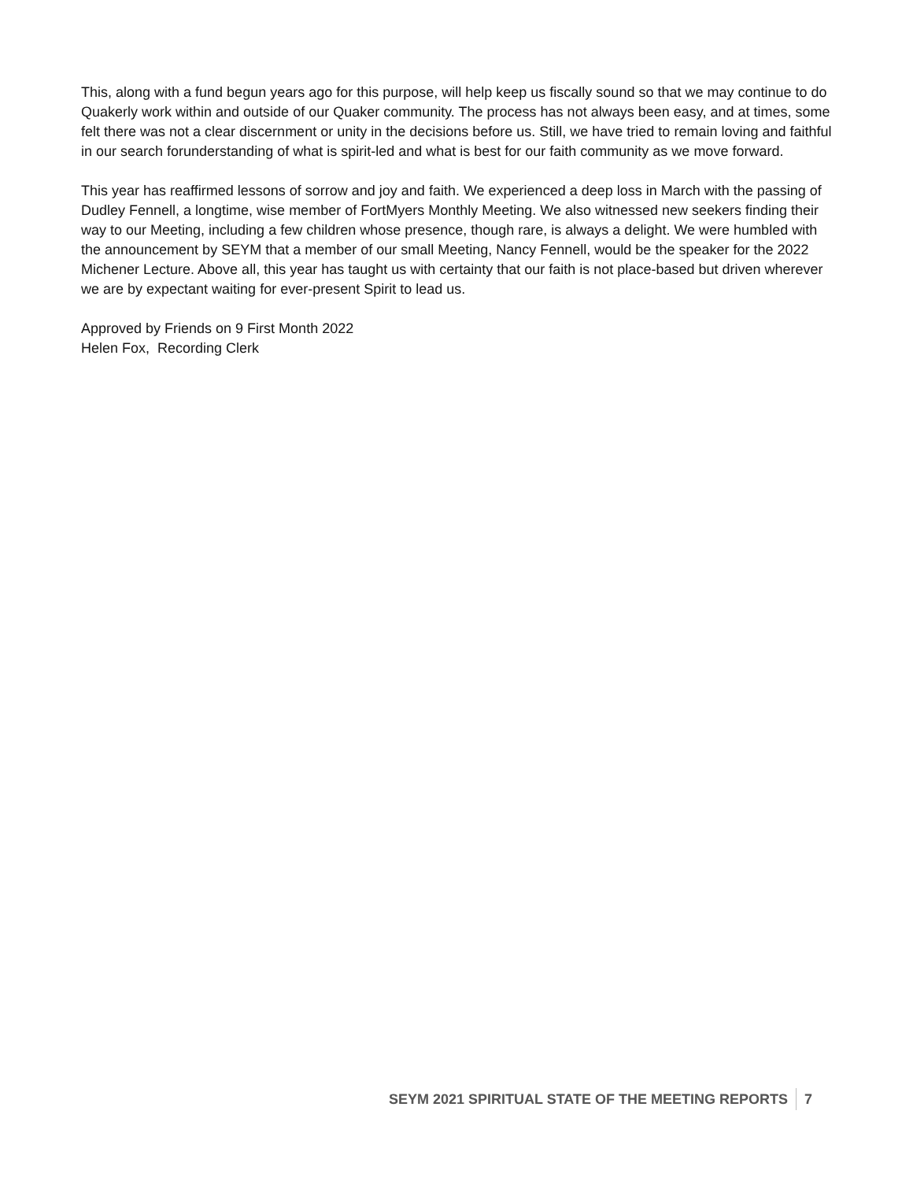This, along with a fund begun years ago for this purpose, will help keep us fiscally sound so that we may continue to do Quakerly work within and outside of our Quaker community. The process has not always been easy, and at times, some felt there was not a clear discernment or unity in the decisions before us. Still, we have tried to remain loving and faithful in our search forunderstanding of what is spirit-led and what is best for our faith community as we move forward.
This year has reaffirmed lessons of sorrow and joy and faith. We experienced a deep loss in March with the passing of Dudley Fennell, a longtime, wise member of FortMyers Monthly Meeting. We also witnessed new seekers finding their way to our Meeting, including a few children whose presence, though rare, is always a delight. We were humbled with the announcement by SEYM that a member of our small Meeting, Nancy Fennell, would be the speaker for the 2022 Michener Lecture. Above all, this year has taught us with certainty that our faith is not place-based but driven wherever we are by expectant waiting for ever-present Spirit to lead us.
Approved by Friends on 9 First Month 2022
Helen Fox, Recording Clerk
SEYM 2021 SPIRITUAL STATE OF THE MEETING REPORTS 7